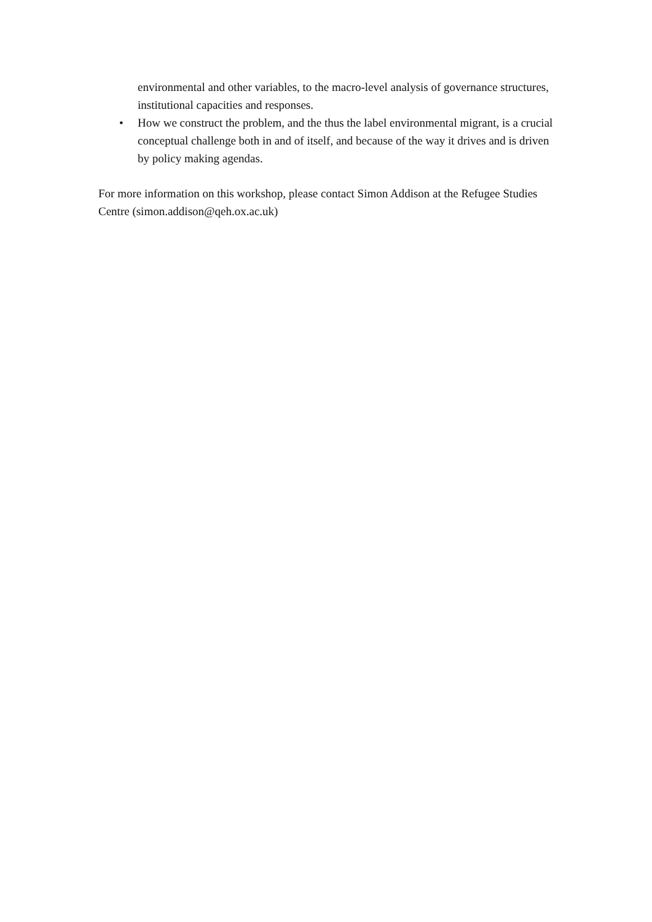environmental and other variables, to the macro-level analysis of governance structures, institutional capacities and responses.
• How we construct the problem, and the thus the label environmental migrant, is a crucial conceptual challenge both in and of itself, and because of the way it drives and is driven by policy making agendas.
For more information on this workshop, please contact Simon Addison at the Refugee Studies Centre (simon.addison@qeh.ox.ac.uk)